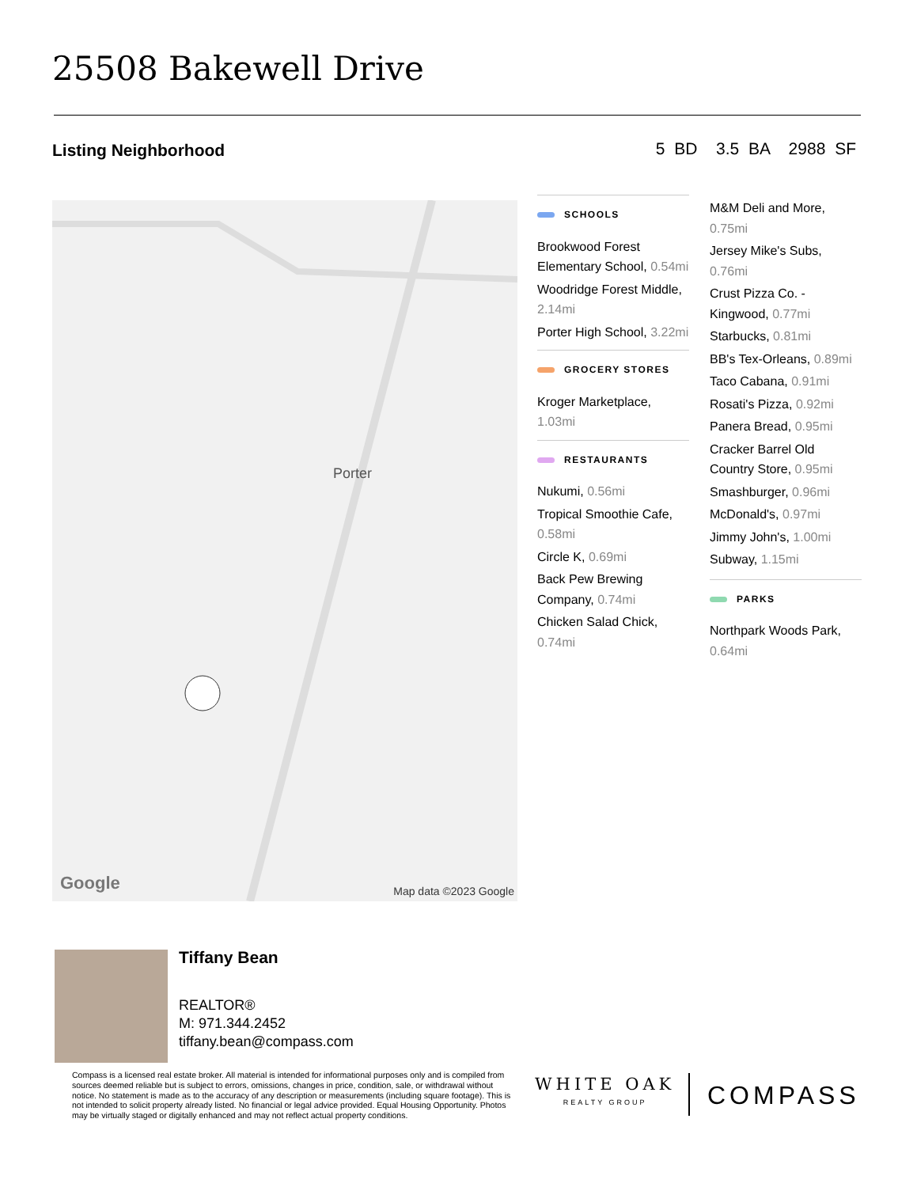25508 Bakewell Drive
Listing Neighborhood 5 BD 3.5 BA 2988 SF
Porter
Google Map data ©2023 Google
SCHOOLS
Brookwood Forest Elementary School, 0.54mi
Woodridge Forest Middle, 2.14mi
Porter High School, 3.22mi
GROCERY STORES
Kroger Marketplace, 1.03mi
RESTAURANTS
Nukumi, 0.56mi
Tropical Smoothie Cafe, 0.58mi
Circle K, 0.69mi
Back Pew Brewing Company, 0.74mi
Chicken Salad Chick, 0.74mi
M&M Deli and More, 0.75mi
Jersey Mike's Subs, 0.76mi
Crust Pizza Co. - Kingwood, 0.77mi
Starbucks, 0.81mi
BB's Tex-Orleans, 0.89mi
Taco Cabana, 0.91mi
Rosati's Pizza, 0.92mi
Panera Bread, 0.95mi
Cracker Barrel Old Country Store, 0.95mi
Smashburger, 0.96mi
McDonald's, 0.97mi
Jimmy John's, 1.00mi
Subway, 1.15mi
PARKS
Northpark Woods Park, 0.64mi
Tiffany Bean
REALTOR®
M: 971.344.2452
tiffany.bean@compass.com
Compass is a licensed real estate broker. All material is intended for informational purposes only and is compiled from sources deemed reliable but is subject to errors, omissions, changes in price, condition, sale, or withdrawal without notice. No statement is made as to the accuracy of any description or measurements (including square footage). This is not intended to solicit property already listed. No financial or legal advice provided. Equal Housing Opportunity. Photos may be virtually staged or digitally enhanced and may not reflect actual property conditions.
WHITE OAK
REALTY GROUP
COMPASS